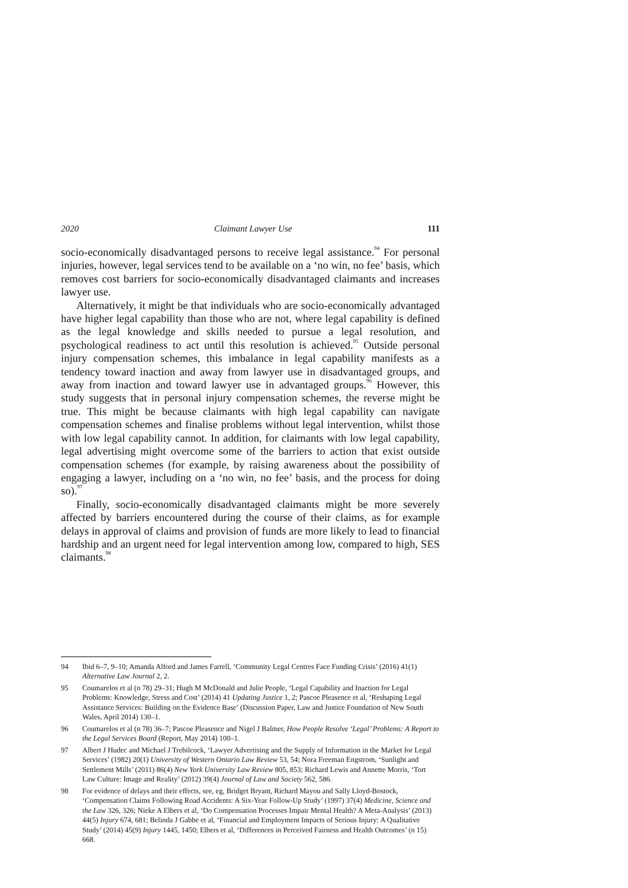2020 Claimant Lawyer Use 111
socio-economically disadvantaged persons to receive legal assistance.<sup>94</sup> For personal injuries, however, legal services tend to be available on a ‘no win, no fee’ basis, which removes cost barriers for socio-economically disadvantaged claimants and increases lawyer use.
Alternatively, it might be that individuals who are socio-economically advantaged have higher legal capability than those who are not, where legal capability is defined as the legal knowledge and skills needed to pursue a legal resolution, and psychological readiness to act until this resolution is achieved.<sup>95</sup> Outside personal injury compensation schemes, this imbalance in legal capability manifests as a tendency toward inaction and away from lawyer use in disadvantaged groups, and away from inaction and toward lawyer use in advantaged groups.<sup>96</sup> However, this study suggests that in personal injury compensation schemes, the reverse might be true. This might be because claimants with high legal capability can navigate compensation schemes and finalise problems without legal intervention, whilst those with low legal capability cannot. In addition, for claimants with low legal capability, legal advertising might overcome some of the barriers to action that exist outside compensation schemes (for example, by raising awareness about the possibility of engaging a lawyer, including on a ‘no win, no fee’ basis, and the process for doing so).<sup>97</sup>
Finally, socio-economically disadvantaged claimants might be more severely affected by barriers encountered during the course of their claims, as for example delays in approval of claims and provision of funds are more likely to lead to financial hardship and an urgent need for legal intervention among low, compared to high, SES claimants.<sup>98</sup>
94 Ibid 6–7, 9–10; Amanda Alford and James Farrell, ‘Community Legal Centres Face Funding Crisis’ (2016) 41(1) Alternative Law Journal 2, 2.
95 Coumarelos et al (n 78) 29–31; Hugh M McDonald and Julie People, ‘Legal Capability and Inaction for Legal Problems: Knowledge, Stress and Cost’ (2014) 41 Updating Justice 1, 2; Pascoe Pleasence et al, ‘Reshaping Legal Assistance Services: Building on the Evidence Base’ (Discussion Paper, Law and Justice Foundation of New South Wales, April 2014) 130–1.
96 Coumarelos et al (n 78) 36–7; Pascoe Pleasence and Nigel J Balmer, How People Resolve ‘Legal’ Problems: A Report to the Legal Services Board (Report, May 2014) 100–1.
97 Albert J Hudec and Michael J Trebilcock, ‘Lawyer Advertising and the Supply of Information in the Market for Legal Services’ (1982) 20(1) University of Western Ontario Law Review 53, 54; Nora Freeman Engstrom, ‘Sunlight and Settlement Mills’ (2011) 86(4) New York University Law Review 805, 853; Richard Lewis and Annette Morris, ‘Tort Law Culture: Image and Reality’ (2012) 39(4) Journal of Law and Society 562, 586.
98 For evidence of delays and their effects, see, eg, Bridget Bryant, Richard Mayou and Sally Lloyd-Bostock, ‘Compensation Claims Following Road Accidents: A Six-Year Follow-Up Study’ (1997) 37(4) Medicine, Science and the Law 326, 326; Nieke A Elbers et al, ‘Do Compensation Processes Impair Mental Health? A Meta-Analysis’ (2013) 44(5) Injury 674, 681; Belinda J Gabbe et al, ‘Financial and Employment Impacts of Serious Injury: A Qualitative Study’ (2014) 45(9) Injury 1445, 1450; Elbers et al, ‘Differences in Perceived Fairness and Health Outcomes’ (n 15) 668.